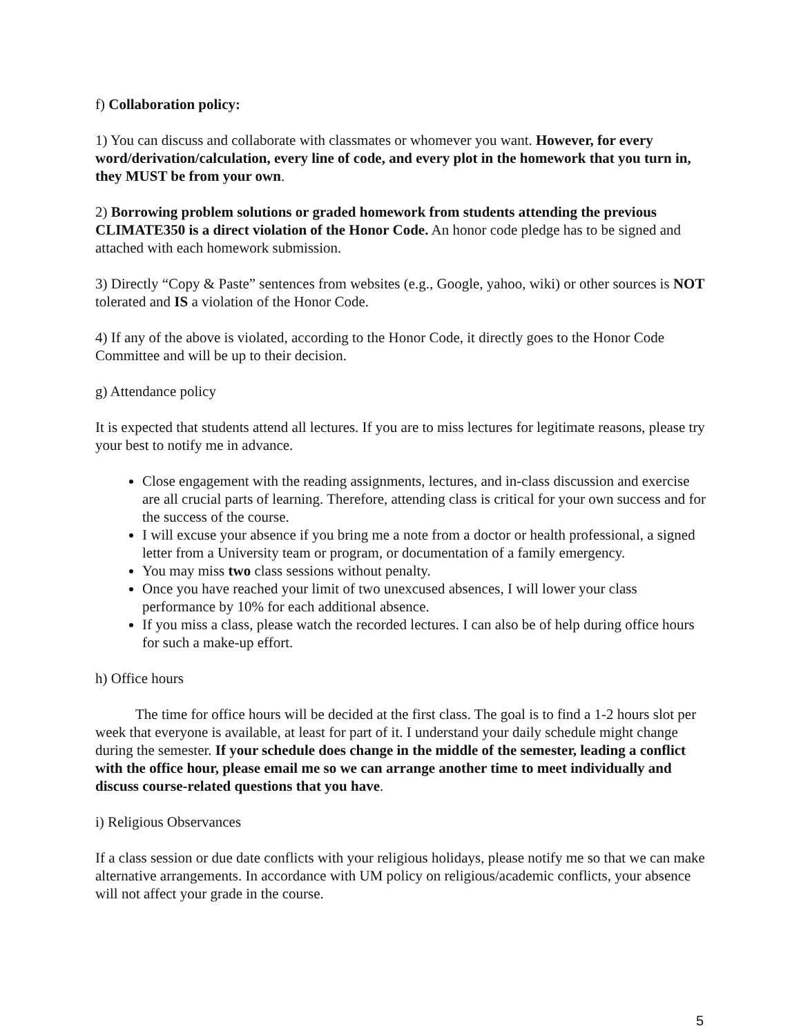f) Collaboration policy:
1) You can discuss and collaborate with classmates or whomever you want. However, for every word/derivation/calculation, every line of code, and every plot in the homework that you turn in, they MUST be from your own.
2) Borrowing problem solutions or graded homework from students attending the previous CLIMATE350 is a direct violation of the Honor Code. An honor code pledge has to be signed and attached with each homework submission.
3) Directly “Copy & Paste” sentences from websites (e.g., Google, yahoo, wiki) or other sources is NOT tolerated and IS a violation of the Honor Code.
4) If any of the above is violated, according to the Honor Code, it directly goes to the Honor Code Committee and will be up to their decision.
g) Attendance policy
It is expected that students attend all lectures. If you are to miss lectures for legitimate reasons, please try your best to notify me in advance.
Close engagement with the reading assignments, lectures, and in-class discussion and exercise are all crucial parts of learning. Therefore, attending class is critical for your own success and for the success of the course.
I will excuse your absence if you bring me a note from a doctor or health professional, a signed letter from a University team or program, or documentation of a family emergency.
You may miss two class sessions without penalty.
Once you have reached your limit of two unexcused absences, I will lower your class performance by 10% for each additional absence.
If you miss a class, please watch the recorded lectures. I can also be of help during office hours for such a make-up effort.
h) Office hours
The time for office hours will be decided at the first class. The goal is to find a 1-2 hours slot per week that everyone is available, at least for part of it. I understand your daily schedule might change during the semester. If your schedule does change in the middle of the semester, leading a conflict with the office hour, please email me so we can arrange another time to meet individually and discuss course-related questions that you have.
i) Religious Observances
If a class session or due date conflicts with your religious holidays, please notify me so that we can make alternative arrangements. In accordance with UM policy on religious/academic conflicts, your absence will not affect your grade in the course.
5